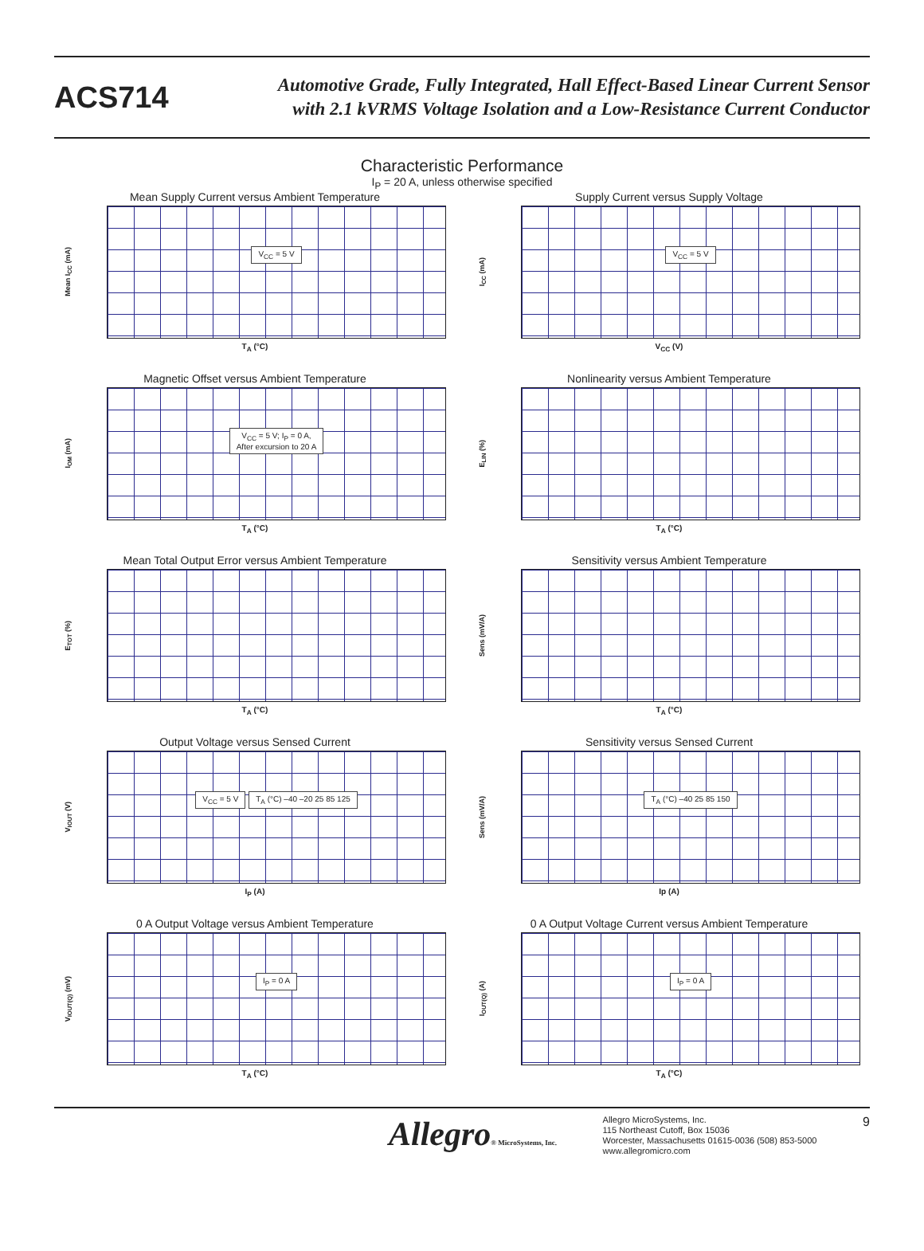ACS714
Automotive Grade, Fully Integrated, Hall Effect-Based Linear Current Sensor
with 2.1 kVRMS Voltage Isolation and a Low-Resistance Current Conductor
Characteristic Performance
I<sub>P</sub> = 20 A, unless otherwise specified
Mean Supply Current versus Ambient Temperature
Mean I<sub>CC</sub> (mA)
V<sub>CC</sub> = 5 V
T<sub>A</sub> (°C)
Supply Current versus Supply Voltage
I<sub>CC</sub> (mA)
V<sub>CC</sub> = 5 V
V<sub>CC</sub> (V)
Magnetic Offset versus Ambient Temperature
I<sub>OM</sub> (mA)
V<sub>CC</sub> = 5 V; I<sub>P</sub> = 0 A,
After excursion to 20 A
T<sub>A</sub> (°C)
Nonlinearity versus Ambient Temperature
E<sub>LIN</sub> (%)
T<sub>A</sub> (°C)
Mean Total Output Error versus Ambient Temperature
E<sub>TOT</sub> (%)
T<sub>A</sub> (°C)
Sensitivity versus Ambient Temperature
Sens (mV/A)
T<sub>A</sub> (°C)
Output Voltage versus Sensed Current
V<sub>IOUT</sub> (V)
V<sub>CC</sub> = 5 V T<sub>A</sub> (°C) –40 –20 25 85 125
I<sub>P</sub> (A)
Sensitivity versus Sensed Current
Sens (mV/A)
T<sub>A</sub> (°C) –40 25 85 150
Ip (A)
0 A Output Voltage versus Ambient Temperature
V<sub>IOUT(Q)</sub> (mV)
I<sub>P</sub> = 0 A
T<sub>A</sub> (°C)
0 A Output Voltage Current versus Ambient Temperature
I<sub>OUT(Q)</sub> (A)
I<sub>P</sub> = 0 A
T<sub>A</sub> (°C)
Allegro® MicroSystems, Inc.
Allegro MicroSystems, Inc.
115 Northeast Cutoff, Box 15036
Worcester, Massachusetts 01615-0036 (508) 853-5000
www.allegromicro.com
9